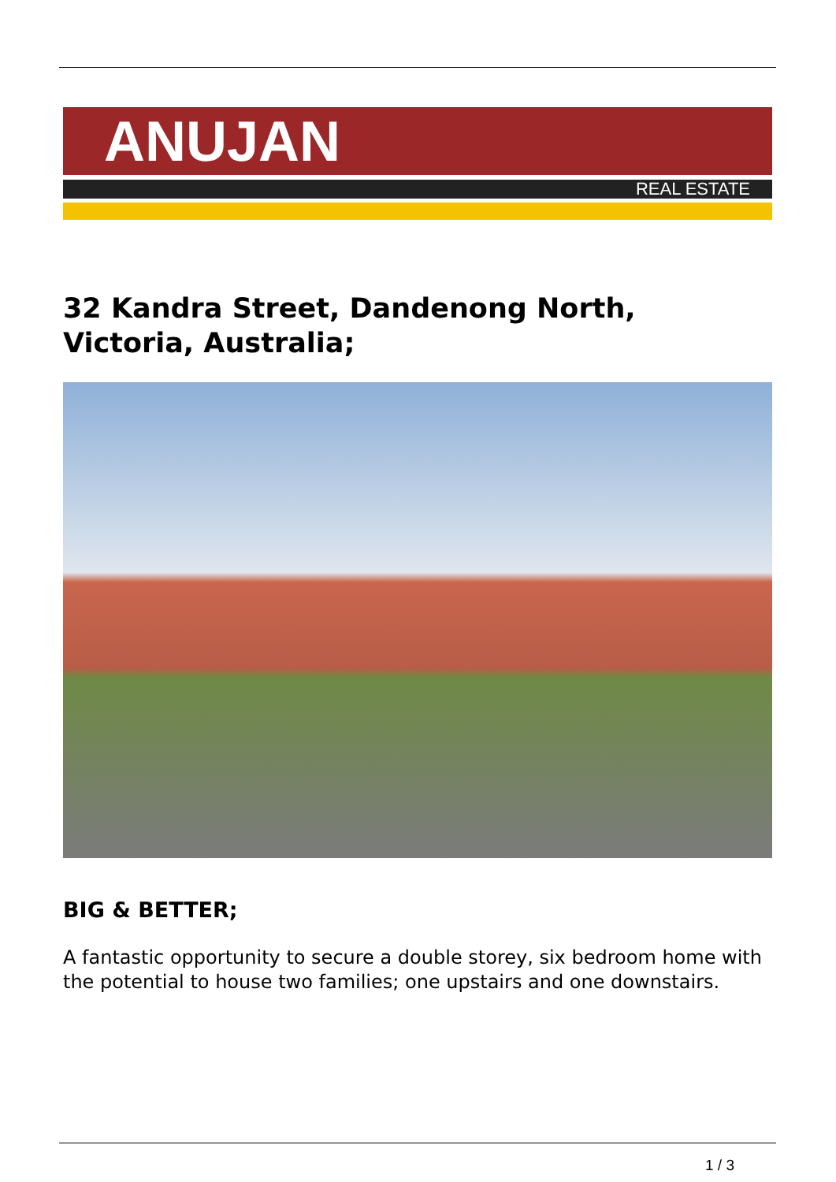ANUJAN
REAL ESTATE
32 Kandra Street, Dandenong North, Victoria, Australia;
BIG & BETTER;
A fantastic opportunity to secure a double storey, six bedroom home with the potential to house two families; one upstairs and one downstairs.
1 / 3